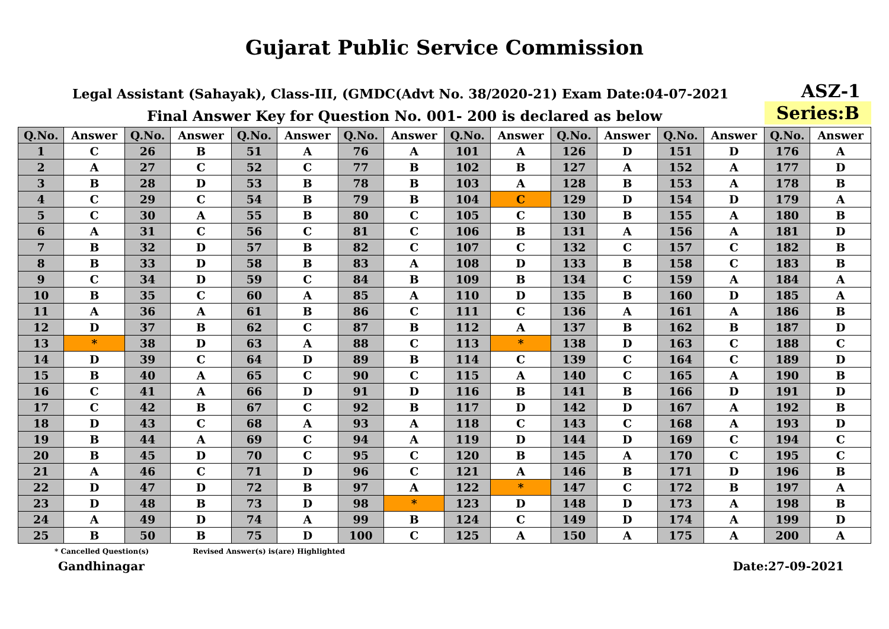Gujarat Public Service Commission
Legal Assistant (Sahayak), Class-III, (GMDC(Advt No. 38/2020-21) Exam Date:04-07-2021
ASZ-1
Final Answer Key for Question No. 001- 200 is declared as below
Series:B
| Q.No. | Answer | Q.No. | Answer | Q.No. | Answer | Q.No. | Answer | Q.No. | Answer | Q.No. | Answer | Q.No. | Answer | Q.No. | Answer |
| --- | --- | --- | --- | --- | --- | --- | --- | --- | --- | --- | --- | --- | --- | --- | --- |
| 1 | C | 26 | B | 51 | A | 76 | A | 101 | A | 126 | D | 151 | D | 176 | A |
| 2 | A | 27 | C | 52 | C | 77 | B | 102 | B | 127 | A | 152 | A | 177 | D |
| 3 | B | 28 | D | 53 | B | 78 | B | 103 | A | 128 | B | 153 | A | 178 | B |
| 4 | C | 29 | C | 54 | B | 79 | B | 104 | C | 129 | D | 154 | D | 179 | A |
| 5 | C | 30 | A | 55 | B | 80 | C | 105 | C | 130 | B | 155 | A | 180 | B |
| 6 | A | 31 | C | 56 | C | 81 | C | 106 | B | 131 | A | 156 | A | 181 | D |
| 7 | B | 32 | D | 57 | B | 82 | C | 107 | C | 132 | C | 157 | C | 182 | B |
| 8 | B | 33 | D | 58 | B | 83 | A | 108 | D | 133 | B | 158 | C | 183 | B |
| 9 | C | 34 | D | 59 | C | 84 | B | 109 | B | 134 | C | 159 | A | 184 | A |
| 10 | B | 35 | C | 60 | A | 85 | A | 110 | D | 135 | B | 160 | D | 185 | A |
| 11 | A | 36 | A | 61 | B | 86 | C | 111 | C | 136 | A | 161 | A | 186 | B |
| 12 | D | 37 | B | 62 | C | 87 | B | 112 | A | 137 | B | 162 | B | 187 | D |
| 13 | * | 38 | D | 63 | A | 88 | C | 113 | * | 138 | D | 163 | C | 188 | C |
| 14 | D | 39 | C | 64 | D | 89 | B | 114 | C | 139 | C | 164 | C | 189 | D |
| 15 | B | 40 | A | 65 | C | 90 | C | 115 | A | 140 | C | 165 | A | 190 | B |
| 16 | C | 41 | A | 66 | D | 91 | D | 116 | B | 141 | B | 166 | D | 191 | D |
| 17 | C | 42 | B | 67 | C | 92 | B | 117 | D | 142 | D | 167 | A | 192 | B |
| 18 | D | 43 | C | 68 | A | 93 | A | 118 | C | 143 | C | 168 | A | 193 | D |
| 19 | B | 44 | A | 69 | C | 94 | A | 119 | D | 144 | D | 169 | C | 194 | C |
| 20 | B | 45 | D | 70 | C | 95 | C | 120 | B | 145 | A | 170 | C | 195 | C |
| 21 | A | 46 | C | 71 | D | 96 | C | 121 | A | 146 | B | 171 | D | 196 | B |
| 22 | D | 47 | D | 72 | B | 97 | A | 122 | * | 147 | C | 172 | B | 197 | A |
| 23 | D | 48 | B | 73 | D | 98 | * | 123 | D | 148 | D | 173 | A | 198 | B |
| 24 | A | 49 | D | 74 | A | 99 | B | 124 | C | 149 | D | 174 | A | 199 | D |
| 25 | B | 50 | B | 75 | D | 100 | C | 125 | A | 150 | A | 175 | A | 200 | A |
* Cancelled Question(s) Revised Answer(s) is(are) Highlighted
Gandhinagar Date:27-09-2021